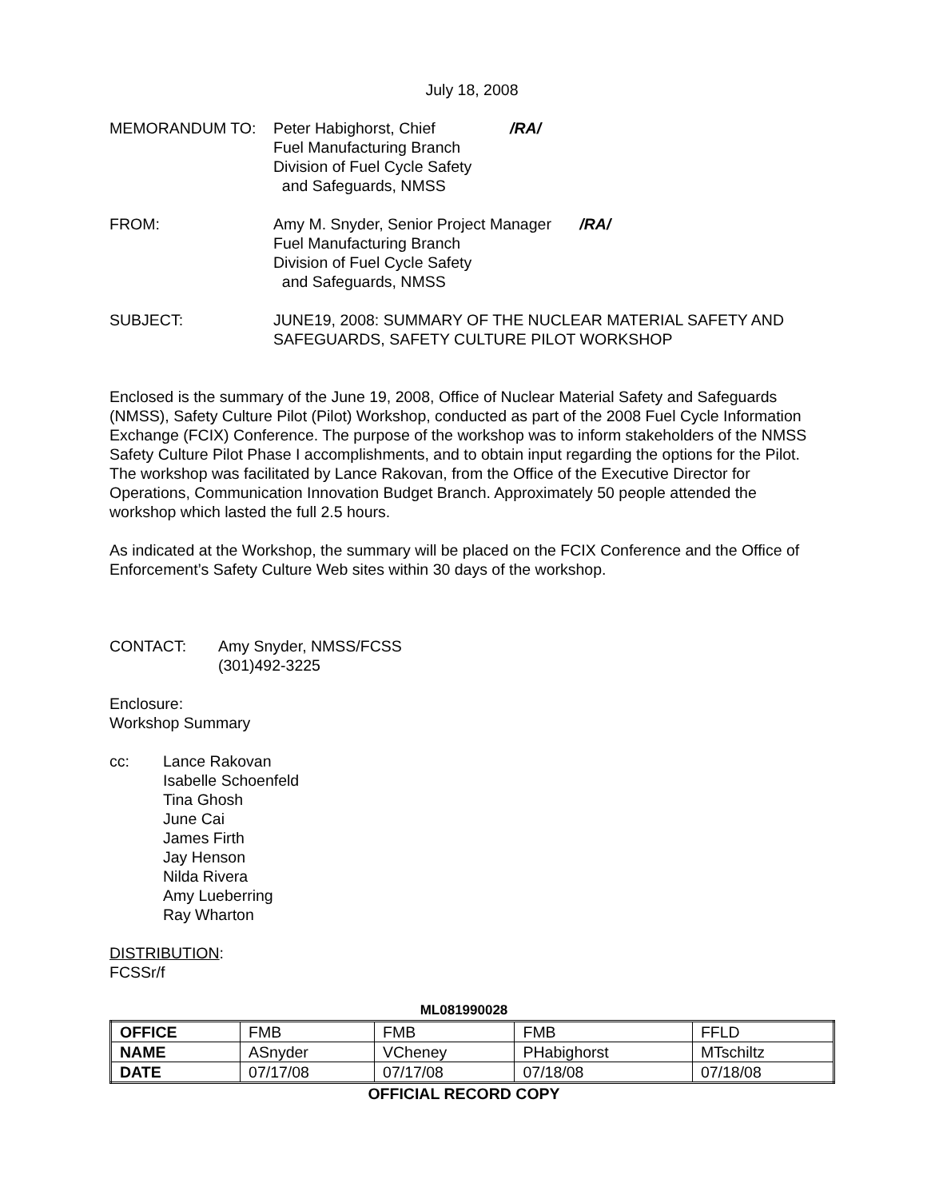July 18, 2008
MEMORANDUM TO: Peter Habighorst, Chief /RA/
Fuel Manufacturing Branch
Division of Fuel Cycle Safety
and Safeguards, NMSS
FROM: Amy M. Snyder, Senior Project Manager /RA/
Fuel Manufacturing Branch
Division of Fuel Cycle Safety
and Safeguards, NMSS
SUBJECT: JUNE19, 2008: SUMMARY OF THE NUCLEAR MATERIAL SAFETY AND SAFEGUARDS, SAFETY CULTURE PILOT WORKSHOP
Enclosed is the summary of the June 19, 2008, Office of Nuclear Material Safety and Safeguards (NMSS), Safety Culture Pilot (Pilot) Workshop, conducted as part of the 2008 Fuel Cycle Information Exchange (FCIX) Conference. The purpose of the workshop was to inform stakeholders of the NMSS Safety Culture Pilot Phase I accomplishments, and to obtain input regarding the options for the Pilot. The workshop was facilitated by Lance Rakovan, from the Office of the Executive Director for Operations, Communication Innovation Budget Branch. Approximately 50 people attended the workshop which lasted the full 2.5 hours.
As indicated at the Workshop, the summary will be placed on the FCIX Conference and the Office of Enforcement’s Safety Culture Web sites within 30 days of the workshop.
CONTACT: Amy Snyder, NMSS/FCSS
(301)492-3225
Enclosure:
Workshop Summary
cc: Lance Rakovan
Isabelle Schoenfeld
Tina Ghosh
June Cai
James Firth
Jay Henson
Nilda Rivera
Amy Lueberring
Ray Wharton
DISTRIBUTION:
FCSSr/f
ML081990028
| OFFICE | FMB | FMB | FMB | FFLD |
| NAME | ASnyder | VCheney | PHabighorst | MTschiltz |
| DATE | 07/17/08 | 07/17/08 | 07/18/08 | 07/18/08 |
OFFICIAL RECORD COPY